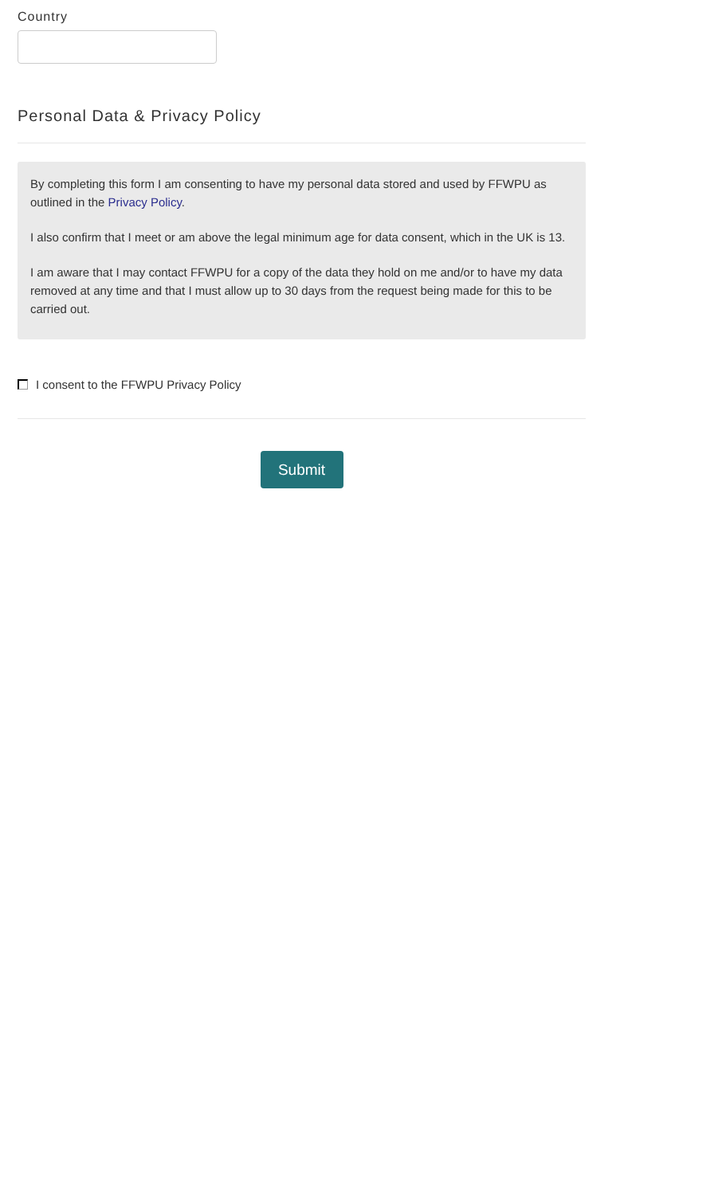Country
Personal Data & Privacy Policy
By completing this form I am consenting to have my personal data stored and used by FFWPU as outlined in the Privacy Policy.
I also confirm that I meet or am above the legal minimum age for data consent, which in the UK is 13.
I am aware that I may contact FFWPU for a copy of the data they hold on me and/or to have my data removed at any time and that I must allow up to 30 days from the request being made for this to be carried out.
I consent to the FFWPU Privacy Policy
Submit